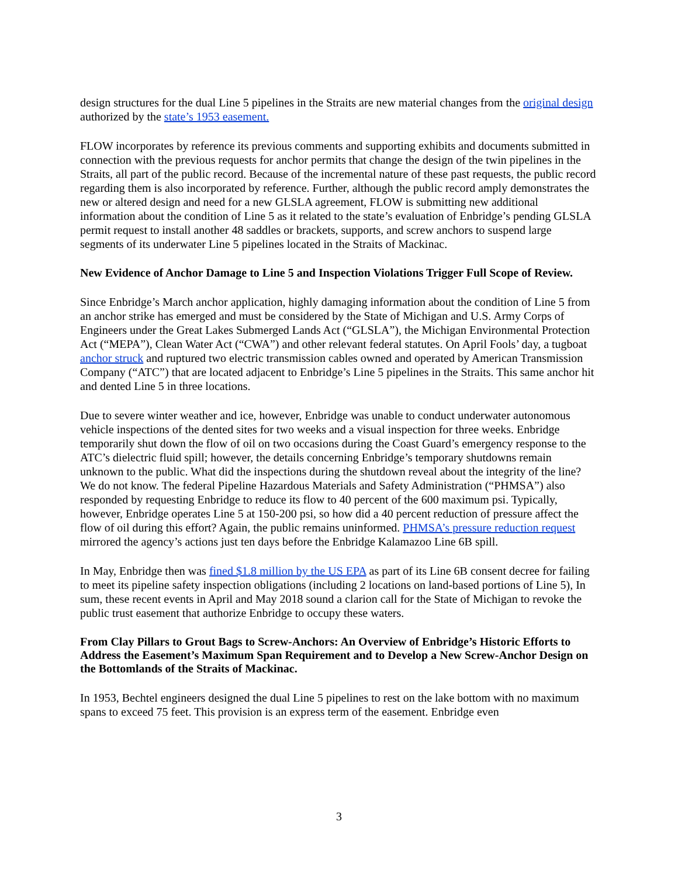design structures for the dual Line 5 pipelines in the Straits are new material changes from the original design authorized by the state’s 1953 easement.
FLOW incorporates by reference its previous comments and supporting exhibits and documents submitted in connection with the previous requests for anchor permits that change the design of the twin pipelines in the Straits, all part of the public record. Because of the incremental nature of these past requests, the public record regarding them is also incorporated by reference. Further, although the public record amply demonstrates the new or altered design and need for a new GLSLA agreement, FLOW is submitting new additional information about the condition of Line 5 as it related to the state’s evaluation of Enbridge’s pending GLSLA permit request to install another 48 saddles or brackets, supports, and screw anchors to suspend large segments of its underwater Line 5 pipelines located in the Straits of Mackinac.
New Evidence of Anchor Damage to Line 5 and Inspection Violations Trigger Full Scope of Review.
Since Enbridge’s March anchor application, highly damaging information about the condition of Line 5 from an anchor strike has emerged and must be considered by the State of Michigan and U.S. Army Corps of Engineers under the Great Lakes Submerged Lands Act (“GLSLA”), the Michigan Environmental Protection Act (“MEPA”), Clean Water Act (“CWA”) and other relevant federal statutes. On April Fools’ day, a tugboat anchor struck and ruptured two electric transmission cables owned and operated by American Transmission Company (“ATC”) that are located adjacent to Enbridge’s Line 5 pipelines in the Straits. This same anchor hit and dented Line 5 in three locations.
Due to severe winter weather and ice, however, Enbridge was unable to conduct underwater autonomous vehicle inspections of the dented sites for two weeks and a visual inspection for three weeks. Enbridge temporarily shut down the flow of oil on two occasions during the Coast Guard’s emergency response to the ATC’s dielectric fluid spill; however, the details concerning Enbridge’s temporary shutdowns remain unknown to the public. What did the inspections during the shutdown reveal about the integrity of the line? We do not know. The federal Pipeline Hazardous Materials and Safety Administration (“PHMSA”) also responded by requesting Enbridge to reduce its flow to 40 percent of the 600 maximum psi. Typically, however, Enbridge operates Line 5 at 150-200 psi, so how did a 40 percent reduction of pressure affect the flow of oil during this effort? Again, the public remains uninformed. PHMSA’s pressure reduction request mirrored the agency’s actions just ten days before the Enbridge Kalamazoo Line 6B spill.
In May, Enbridge then was fined $1.8 million by the US EPA as part of its Line 6B consent decree for failing to meet its pipeline safety inspection obligations (including 2 locations on land-based portions of Line 5), In sum, these recent events in April and May 2018 sound a clarion call for the State of Michigan to revoke the public trust easement that authorize Enbridge to occupy these waters.
From Clay Pillars to Grout Bags to Screw-Anchors: An Overview of Enbridge’s Historic Efforts to Address the Easement’s Maximum Span Requirement and to Develop a New Screw-Anchor Design on the Bottomlands of the Straits of Mackinac.
In 1953, Bechtel engineers designed the dual Line 5 pipelines to rest on the lake bottom with no maximum spans to exceed 75 feet. This provision is an express term of the easement. Enbridge even
3